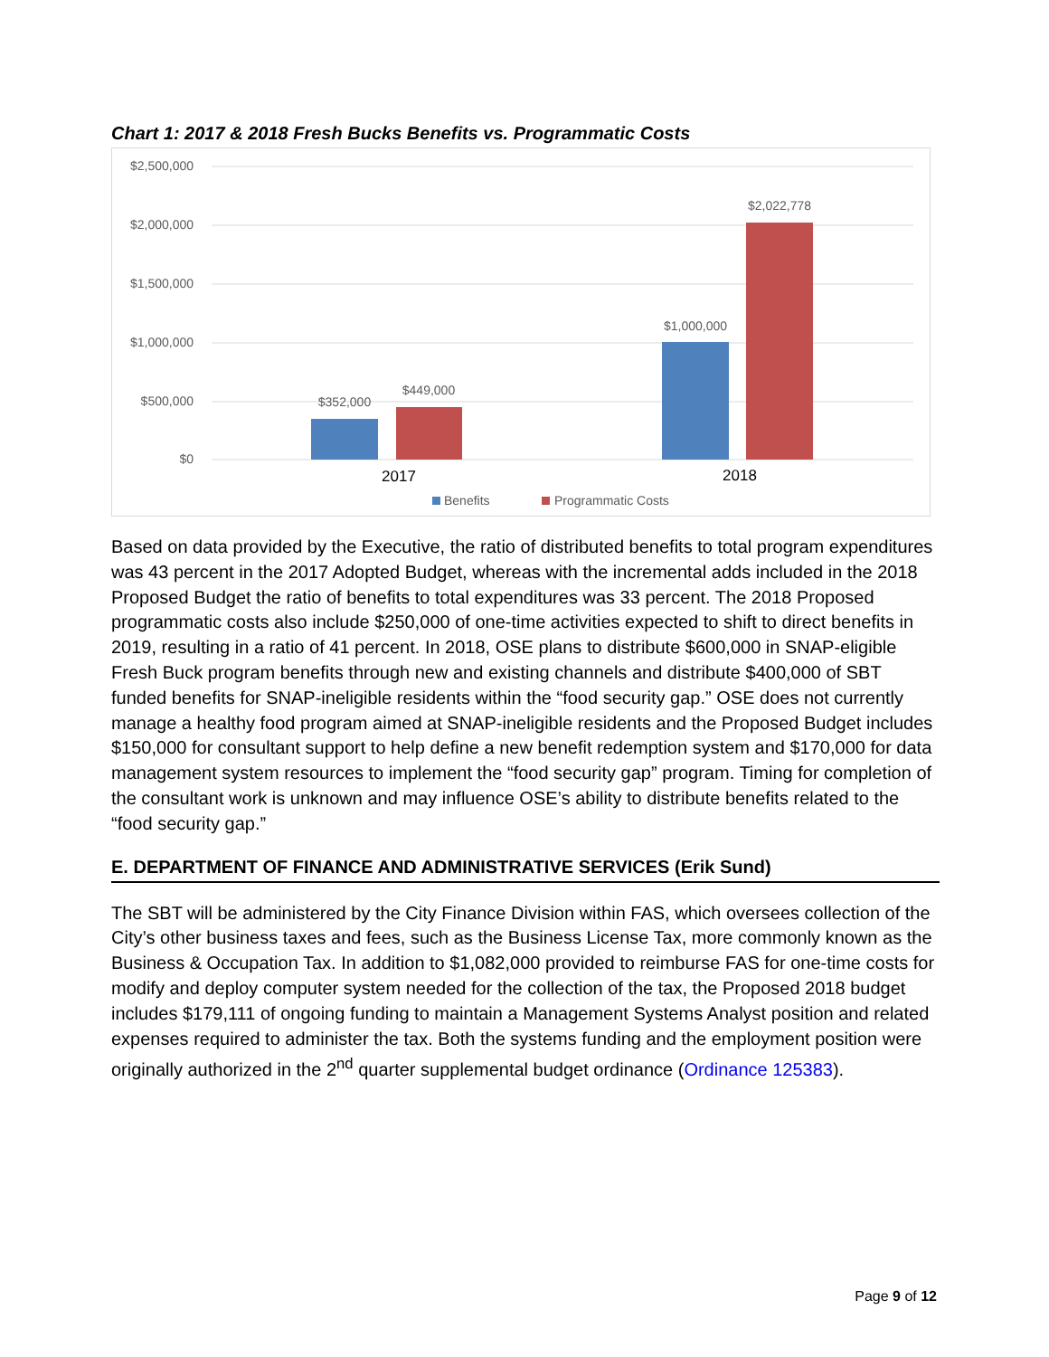Chart 1: 2017 & 2018 Fresh Bucks Benefits vs. Programmatic Costs
$2,500,000
$2,000,000
$1,500,000
$1,000,000
$500,000
$0
$352,000
$449,000
$1,000,000
$2,022,778
2017
2018
Benefits
Programmatic Costs
Based on data provided by the Executive, the ratio of distributed benefits to total program expenditures was 43 percent in the 2017 Adopted Budget, whereas with the incremental adds included in the 2018 Proposed Budget the ratio of benefits to total expenditures was 33 percent. The 2018 Proposed programmatic costs also include $250,000 of one-time activities expected to shift to direct benefits in 2019, resulting in a ratio of 41 percent. In 2018, OSE plans to distribute $600,000 in SNAP-eligible Fresh Buck program benefits through new and existing channels and distribute $400,000 of SBT funded benefits for SNAP-ineligible residents within the “food security gap.” OSE does not currently manage a healthy food program aimed at SNAP-ineligible residents and the Proposed Budget includes $150,000 for consultant support to help define a new benefit redemption system and $170,000 for data management system resources to implement the “food security gap” program. Timing for completion of the consultant work is unknown and may influence OSE’s ability to distribute benefits related to the “food security gap.”
E. DEPARTMENT OF FINANCE AND ADMINISTRATIVE SERVICES (Erik Sund)
The SBT will be administered by the City Finance Division within FAS, which oversees collection of the City’s other business taxes and fees, such as the Business License Tax, more commonly known as the Business & Occupation Tax. In addition to $1,082,000 provided to reimburse FAS for one-time costs for modify and deploy computer system needed for the collection of the tax, the Proposed 2018 budget includes $179,111 of ongoing funding to maintain a Management Systems Analyst position and related expenses required to administer the tax. Both the systems funding and the employment position were originally authorized in the 2<sup>nd</sup> quarter supplemental budget ordinance (Ordinance 125383).
Page 9 of 12